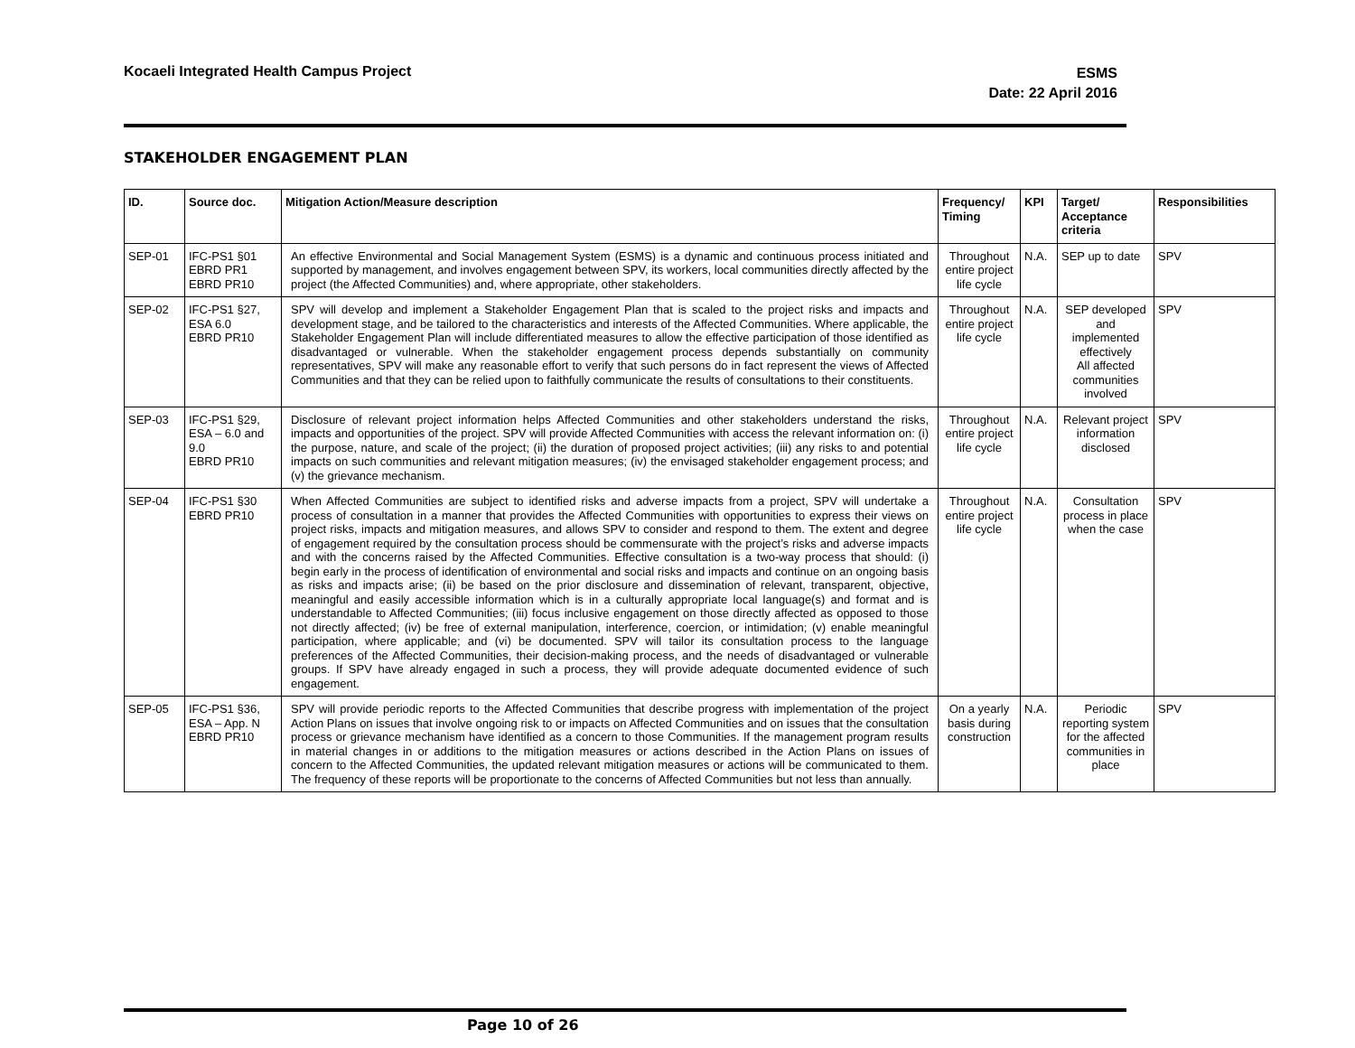Kocaeli Integrated Health Campus Project
ESMS
Date: 22 April 2016
STAKEHOLDER ENGAGEMENT PLAN
| ID. | Source doc. | Mitigation Action/Measure description | Frequency/ Timing | KPI | Target/ Acceptance criteria | Responsibilities |
| --- | --- | --- | --- | --- | --- | --- |
| SEP-01 | IFC-PS1 §01 EBRD PR1 EBRD PR10 | An effective Environmental and Social Management System (ESMS) is a dynamic and continuous process initiated and supported by management, and involves engagement between SPV, its workers, local communities directly affected by the project (the Affected Communities) and, where appropriate, other stakeholders. | Throughout entire project life cycle | N.A. | SEP up to date | SPV |
| SEP-02 | IFC-PS1 §27, ESA 6.0 EBRD PR10 | SPV will develop and implement a Stakeholder Engagement Plan that is scaled to the project risks and impacts and development stage, and be tailored to the characteristics and interests of the Affected Communities. Where applicable, the Stakeholder Engagement Plan will include differentiated measures to allow the effective participation of those identified as disadvantaged or vulnerable. When the stakeholder engagement process depends substantially on community representatives, SPV will make any reasonable effort to verify that such persons do in fact represent the views of Affected Communities and that they can be relied upon to faithfully communicate the results of consultations to their constituents. | Throughout entire project life cycle | N.A. | SEP developed and implemented effectively All affected communities involved | SPV |
| SEP-03 | IFC-PS1 §29, ESA – 6.0 and 9.0 EBRD PR10 | Disclosure of relevant project information helps Affected Communities and other stakeholders understand the risks, impacts and opportunities of the project. SPV will provide Affected Communities with access the relevant information on: (i) the purpose, nature, and scale of the project; (ii) the duration of proposed project activities; (iii) any risks to and potential impacts on such communities and relevant mitigation measures; (iv) the envisaged stakeholder engagement process; and (v) the grievance mechanism. | Throughout entire project life cycle | N.A. | Relevant project information disclosed | SPV |
| SEP-04 | IFC-PS1 §30 EBRD PR10 | When Affected Communities are subject to identified risks and adverse impacts from a project, SPV will undertake a process of consultation in a manner that provides the Affected Communities with opportunities to express their views on project risks, impacts and mitigation measures, and allows SPV to consider and respond to them. The extent and degree of engagement required by the consultation process should be commensurate with the project’s risks and adverse impacts and with the concerns raised by the Affected Communities. Effective consultation is a two-way process that should: (i) begin early in the process of identification of environmental and social risks and impacts and continue on an ongoing basis as risks and impacts arise; (ii) be based on the prior disclosure and dissemination of relevant, transparent, objective, meaningful and easily accessible information which is in a culturally appropriate local language(s) and format and is understandable to Affected Communities; (iii) focus inclusive engagement on those directly affected as opposed to those not directly affected; (iv) be free of external manipulation, interference, coercion, or intimidation; (v) enable meaningful participation, where applicable; and (vi) be documented. SPV will tailor its consultation process to the language preferences of the Affected Communities, their decision-making process, and the needs of disadvantaged or vulnerable groups. If SPV have already engaged in such a process, they will provide adequate documented evidence of such engagement. | Throughout entire project life cycle | N.A. | Consultation process in place when the case | SPV |
| SEP-05 | IFC-PS1 §36, ESA – App. N EBRD PR10 | SPV will provide periodic reports to the Affected Communities that describe progress with implementation of the project Action Plans on issues that involve ongoing risk to or impacts on Affected Communities and on issues that the consultation process or grievance mechanism have identified as a concern to those Communities. If the management program results in material changes in or additions to the mitigation measures or actions described in the Action Plans on issues of concern to the Affected Communities, the updated relevant mitigation measures or actions will be communicated to them. The frequency of these reports will be proportionate to the concerns of Affected Communities but not less than annually. | On a yearly basis during construction | N.A. | Periodic reporting system for the affected communities in place | SPV |
Page 10 of 26